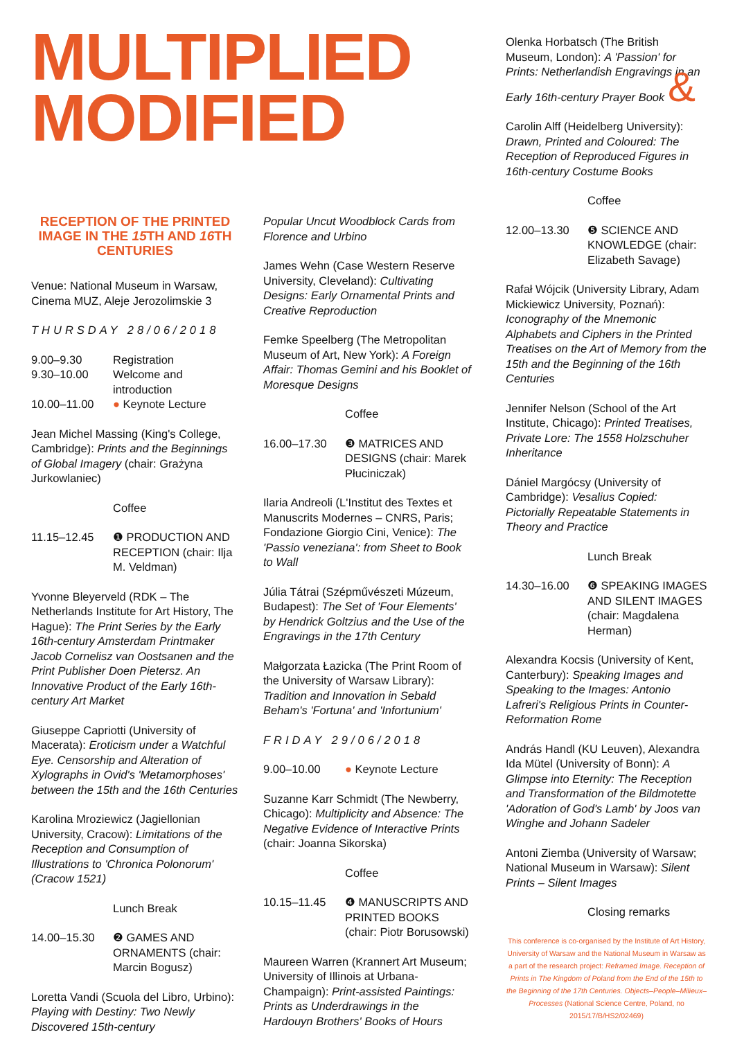MULTIPLIED
MODIFIED
RECEPTION OF THE PRINTED IMAGE IN THE 15 TH AND 16 TH CENTURIES
Venue: National Museum in Warsaw, Cinema MUZ, Aleje Jerozolimskie 3
THURSDAY 28/06/2018
9.00–9.30 Registration
9.30–10.00 Welcome and introduction
10.00–11.00 ● Keynote Lecture
Jean Michel Massing (King's College, Cambridge): Prints and the Beginnings of Global Imagery (chair: Grażyna Jurkowlaniec)
Coffee
11.15–12.45 ❶ PRODUCTION AND RECEPTION (chair: Ilja M. Veldman)
Yvonne Bleyerveld (RDK – The Netherlands Institute for Art History, The Hague): The Print Series by the Early 16th-century Amsterdam Printmaker Jacob Cornelisz van Oostsanen and the Print Publisher Doen Pietersz. An Innovative Product of the Early 16th-century Art Market
Giuseppe Capriotti (University of Macerata): Eroticism under a Watchful Eye. Censorship and Alteration of Xylographs in Ovid's 'Metamorphoses' between the 15th and the 16th Centuries
Karolina Mroziewicz (Jagiellonian University, Cracow): Limitations of the Reception and Consumption of Illustrations to 'Chronica Polonorum' (Cracow 1521)
Lunch Break
14.00–15.30 ❷ GAMES AND ORNAMENTS (chair: Marcin Bogusz)
Loretta Vandi (Scuola del Libro, Urbino): Playing with Destiny: Two Newly Discovered 15th-century
Popular Uncut Woodblock Cards from Florence and Urbino
James Wehn (Case Western Reserve University, Cleveland): Cultivating Designs: Early Ornamental Prints and Creative Reproduction
Femke Speelberg (The Metropolitan Museum of Art, New York): A Foreign Affair: Thomas Gemini and his Booklet of Moresque Designs
Coffee
16.00–17.30 ❸ MATRICES AND DESIGNS (chair: Marek Płuciniczak)
Ilaria Andreoli (L'Institut des Textes et Manuscrits Modernes – CNRS, Paris; Fondazione Giorgio Cini, Venice): The 'Passio veneziana': from Sheet to Book to Wall
Júlia Tátrai (Szépművészeti Múzeum, Budapest): The Set of 'Four Elements' by Hendrick Goltzius and the Use of the Engravings in the 17th Century
Małgorzata Łazicka (The Print Room of the University of Warsaw Library): Tradition and Innovation in Sebald Beham's 'Fortuna' and 'Infortunium'
FRIDAY 29/06/2018
9.00–10.00 ● Keynote Lecture
Suzanne Karr Schmidt (The Newberry, Chicago): Multiplicity and Absence: The Negative Evidence of Interactive Prints (chair: Joanna Sikorska)
Coffee
10.15–11.45 ❹ MANUSCRIPTS AND PRINTED BOOKS (chair: Piotr Borusowski)
Maureen Warren (Krannert Art Museum; University of Illinois at Urbana-Champaign): Print-assisted Paintings: Prints as Underdrawings in the Hardouyn Brothers' Books of Hours
Olenka Horbatsch (The British Museum, London): A 'Passion' for Prints: Netherlandish Engravings in an Early 16th-century Prayer Book &
Carolin Alff (Heidelberg University): Drawn, Printed and Coloured: The Reception of Reproduced Figures in 16th-century Costume Books
Coffee
12.00–13.30 ❺ SCIENCE AND KNOWLEDGE (chair: Elizabeth Savage)
Rafał Wójcik (University Library, Adam Mickiewicz University, Poznań): Iconography of the Mnemonic Alphabets and Ciphers in the Printed Treatises on the Art of Memory from the 15th and the Beginning of the 16th Centuries
Jennifer Nelson (School of the Art Institute, Chicago): Printed Treatises, Private Lore: The 1558 Holzschuher Inheritance
Dániel Margócsy (University of Cambridge): Vesalius Copied: Pictorially Repeatable Statements in Theory and Practice
Lunch Break
14.30–16.00 ❻ SPEAKING IMAGES AND SILENT IMAGES (chair: Magdalena Herman)
Alexandra Kocsis (University of Kent, Canterbury): Speaking Images and Speaking to the Images: Antonio Lafreri's Religious Prints in Counter-Reformation Rome
András Handl (KU Leuven), Alexandra Ida Mütel (University of Bonn): A Glimpse into Eternity: The Reception and Transformation of the Bildmotette 'Adoration of God's Lamb' by Joos van Winghe and Johann Sadeler
Antoni Ziemba (University of Warsaw; National Museum in Warsaw): Silent Prints – Silent Images
Closing remarks
This conference is co-organised by the Institute of Art History, University of Warsaw and the National Museum in Warsaw as a part of the research project: Reframed Image. Reception of Prints in The Kingdom of Poland from the End of the 15th to the Beginning of the 17th Centuries. Objects–People–Milieux–Processes (National Science Centre, Poland, no 2015/17/B/HS2/02469)